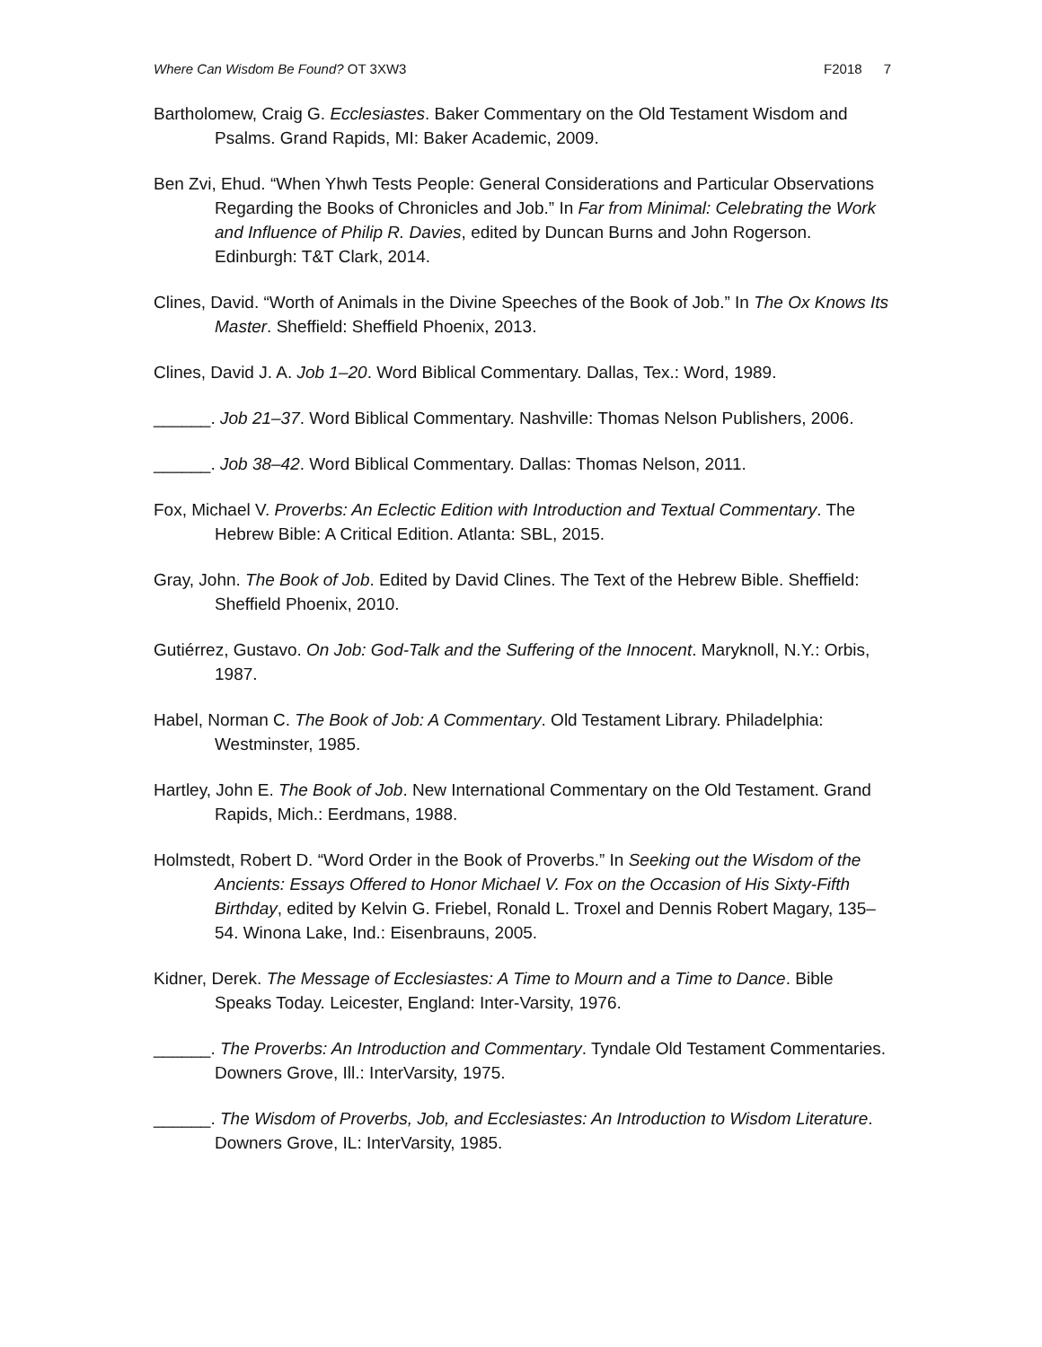Where Can Wisdom Be Found? OT 3XW3
F2018 7
Bartholomew, Craig G. Ecclesiastes. Baker Commentary on the Old Testament Wisdom and Psalms. Grand Rapids, MI: Baker Academic, 2009.
Ben Zvi, Ehud. “When Yhwh Tests People: General Considerations and Particular Observations Regarding the Books of Chronicles and Job.” In Far from Minimal: Celebrating the Work and Influence of Philip R. Davies, edited by Duncan Burns and John Rogerson. Edinburgh: T&T Clark, 2014.
Clines, David. “Worth of Animals in the Divine Speeches of the Book of Job.” In The Ox Knows Its Master. Sheffield: Sheffield Phoenix, 2013.
Clines, David J. A. Job 1–20. Word Biblical Commentary. Dallas, Tex.: Word, 1989.
______. Job 21–37. Word Biblical Commentary. Nashville: Thomas Nelson Publishers, 2006.
______. Job 38–42. Word Biblical Commentary. Dallas: Thomas Nelson, 2011.
Fox, Michael V. Proverbs: An Eclectic Edition with Introduction and Textual Commentary. The Hebrew Bible: A Critical Edition. Atlanta: SBL, 2015.
Gray, John. The Book of Job. Edited by David Clines. The Text of the Hebrew Bible. Sheffield: Sheffield Phoenix, 2010.
Gutiérrez, Gustavo. On Job: God-Talk and the Suffering of the Innocent. Maryknoll, N.Y.: Orbis, 1987.
Habel, Norman C. The Book of Job: A Commentary. Old Testament Library. Philadelphia: Westminster, 1985.
Hartley, John E. The Book of Job. New International Commentary on the Old Testament. Grand Rapids, Mich.: Eerdmans, 1988.
Holmstedt, Robert D. “Word Order in the Book of Proverbs.” In Seeking out the Wisdom of the Ancients: Essays Offered to Honor Michael V. Fox on the Occasion of His Sixty-Fifth Birthday, edited by Kelvin G. Friebel, Ronald L. Troxel and Dennis Robert Magary, 135–54. Winona Lake, Ind.: Eisenbrauns, 2005.
Kidner, Derek. The Message of Ecclesiastes: A Time to Mourn and a Time to Dance. Bible Speaks Today. Leicester, England: Inter-Varsity, 1976.
______. The Proverbs: An Introduction and Commentary. Tyndale Old Testament Commentaries. Downers Grove, Ill.: InterVarsity, 1975.
______. The Wisdom of Proverbs, Job, and Ecclesiastes: An Introduction to Wisdom Literature. Downers Grove, IL: InterVarsity, 1985.